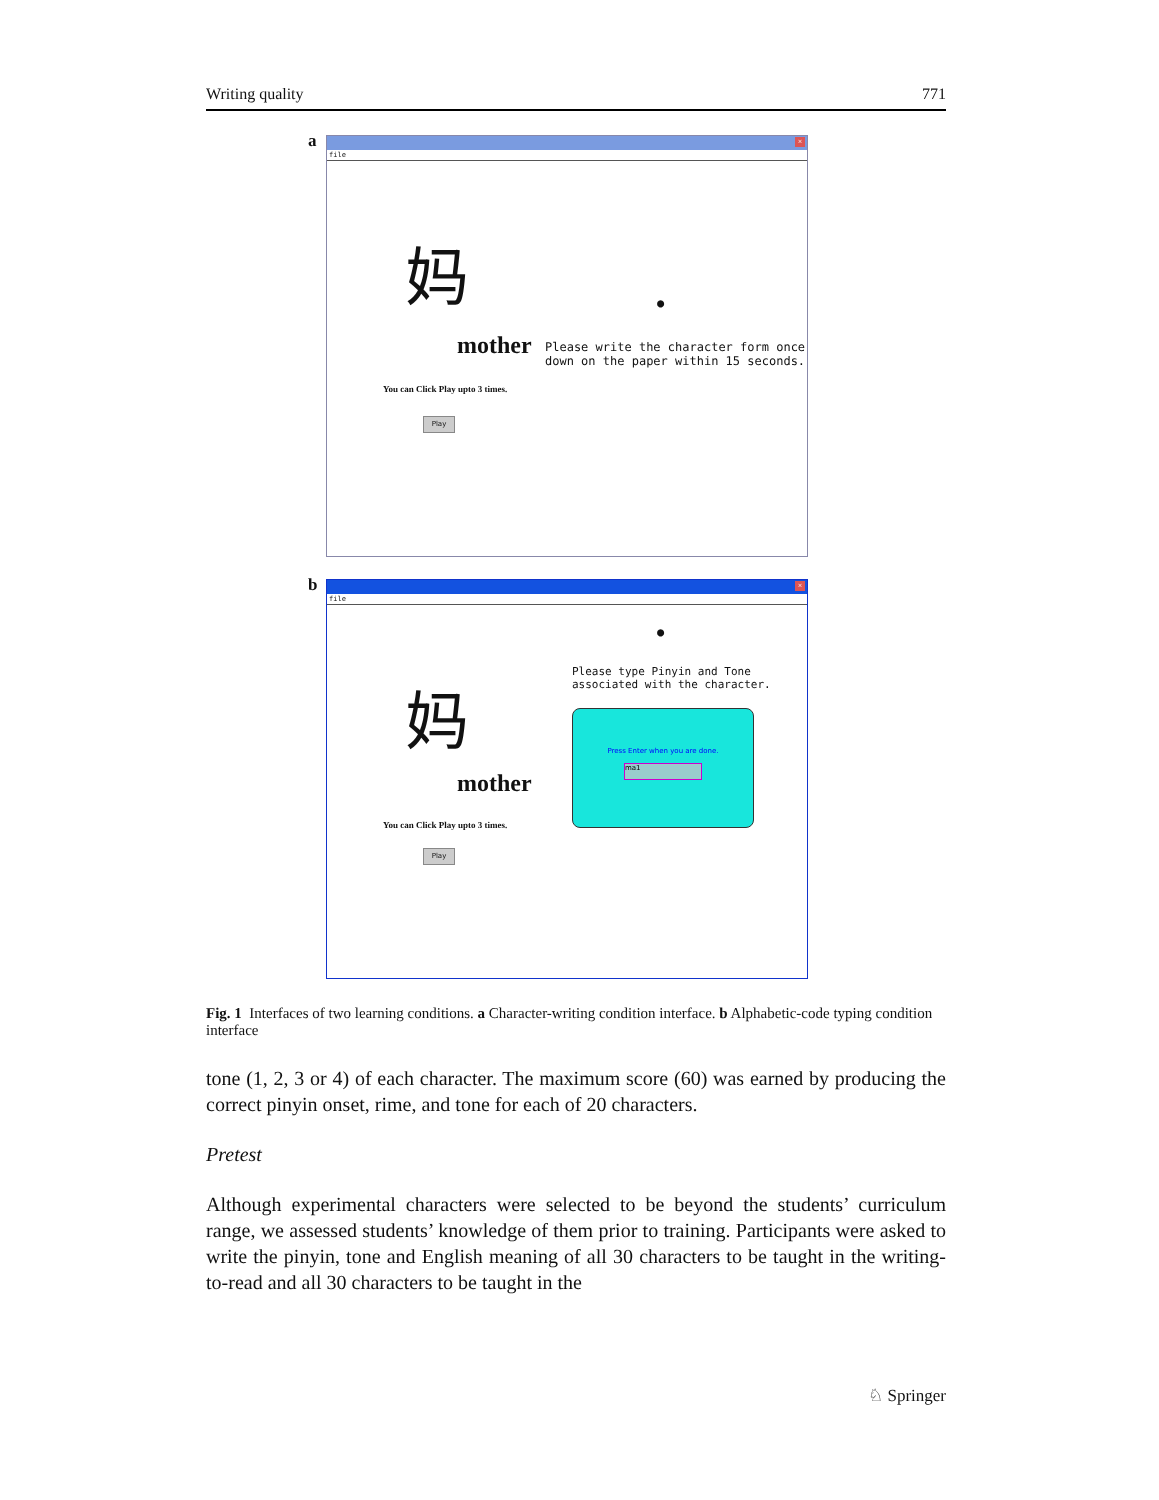Writing quality 771
a
×
file
妈
●
mother
Please write the character form once
down on the paper within 15 seconds.
You can Click Play upto 3 times.
Play
b
×
file
●
Please type Pinyin and Tone
associated with the character.
妈
Press Enter when you are done.
ma1
mother
You can Click Play upto 3 times.
Play
Fig. 1 Interfaces of two learning conditions. a Character-writing condition interface. b Alphabetic-code typing condition interface
tone (1, 2, 3 or 4) of each character. The maximum score (60) was earned by producing the correct pinyin onset, rime, and tone for each of 20 characters.
Pretest
Although experimental characters were selected to be beyond the students’ curriculum range, we assessed students’ knowledge of them prior to training. Participants were asked to write the pinyin, tone and English meaning of all 30 characters to be taught in the writing-to-read and all 30 characters to be taught in the
♘ Springer